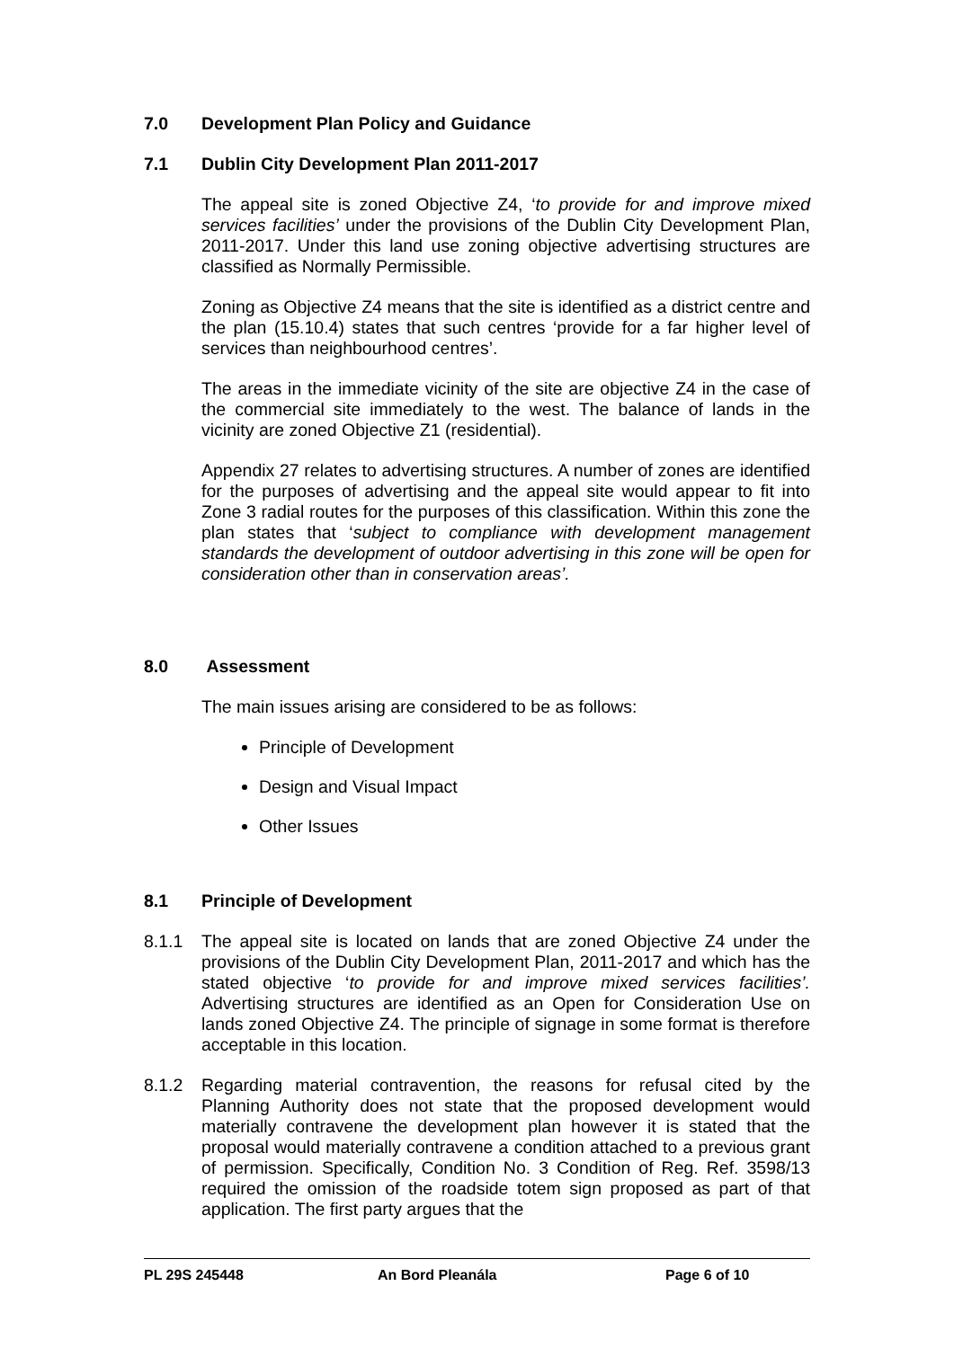7.0 Development Plan Policy and Guidance
7.1 Dublin City Development Plan 2011-2017
The appeal site is zoned Objective Z4, ‘to provide for and improve mixed services facilities’ under the provisions of the Dublin City Development Plan, 2011-2017. Under this land use zoning objective advertising structures are classified as Normally Permissible.
Zoning as Objective Z4 means that the site is identified as a district centre and the plan (15.10.4) states that such centres ‘provide for a far higher level of services than neighbourhood centres’.
The areas in the immediate vicinity of the site are objective Z4 in the case of the commercial site immediately to the west. The balance of lands in the vicinity are zoned Objective Z1 (residential).
Appendix 27 relates to advertising structures. A number of zones are identified for the purposes of advertising and the appeal site would appear to fit into Zone 3 radial routes for the purposes of this classification. Within this zone the plan states that ‘subject to compliance with development management standards the development of outdoor advertising in this zone will be open for consideration other than in conservation areas’.
8.0 Assessment
The main issues arising are considered to be as follows:
Principle of Development
Design and Visual Impact
Other Issues
8.1 Principle of Development
8.1.1 The appeal site is located on lands that are zoned Objective Z4 under the provisions of the Dublin City Development Plan, 2011-2017 and which has the stated objective ‘to provide for and improve mixed services facilities’. Advertising structures are identified as an Open for Consideration Use on lands zoned Objective Z4. The principle of signage in some format is therefore acceptable in this location.
8.1.2 Regarding material contravention, the reasons for refusal cited by the Planning Authority does not state that the proposed development would materially contravene the development plan however it is stated that the proposal would materially contravene a condition attached to a previous grant of permission. Specifically, Condition No. 3 Condition of Reg. Ref. 3598/13 required the omission of the roadside totem sign proposed as part of that application. The first party argues that the
PL 29S 245448 An Bord Pleanála Page 6 of 10